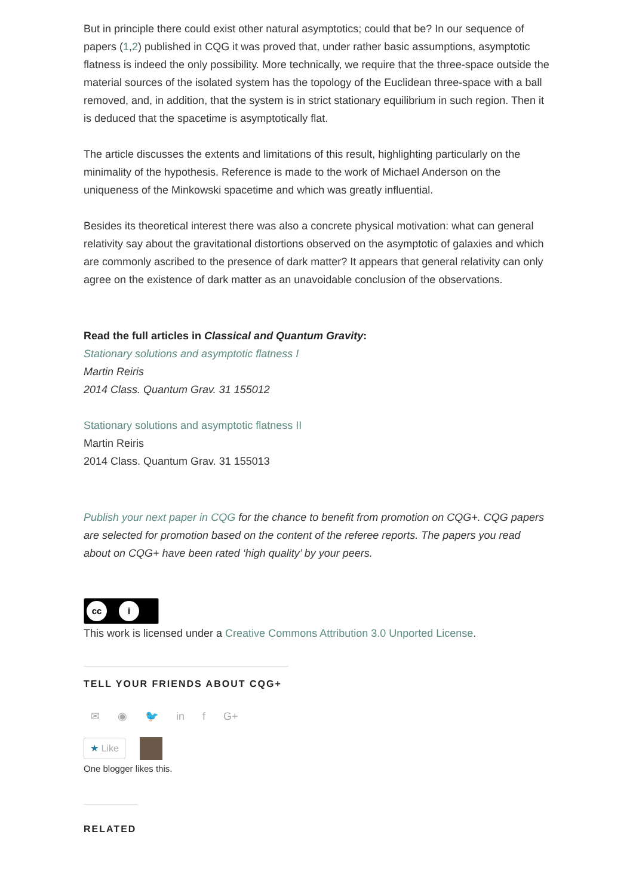But in principle there could exist other natural asymptotics; could that be? In our sequence of papers (1,2) published in CQG it was proved that, under rather basic assumptions, asymptotic flatness is indeed the only possibility. More technically, we require that the three-space outside the material sources of the isolated system has the topology of the Euclidean three-space with a ball removed, and, in addition, that the system is in strict stationary equilibrium in such region. Then it is deduced that the spacetime is asymptotically flat.
The article discusses the extents and limitations of this result, highlighting particularly on the minimality of the hypothesis. Reference is made to the work of Michael Anderson on the uniqueness of the Minkowski spacetime and which was greatly influential.
Besides its theoretical interest there was also a concrete physical motivation: what can general relativity say about the gravitational distortions observed on the asymptotic of galaxies and which are commonly ascribed to the presence of dark matter? It appears that general relativity can only agree on the existence of dark matter as an unavoidable conclusion of the observations.
Read the full articles in Classical and Quantum Gravity:
Stationary solutions and asymptotic flatness I
Martin Reiris
2014 Class. Quantum Grav. 31 155012
Stationary solutions and asymptotic flatness II
Martin Reiris
2014 Class. Quantum Grav. 31 155013
Publish your next paper in CQG for the chance to benefit from promotion on CQG+. CQG papers are selected for promotion based on the content of the referee reports. The papers you read about on CQG+ have been rated ‘high quality’ by your peers.
cc i
This work is licensed under a Creative Commons Attribution 3.0 Unported License.
TELL YOUR FRIENDS ABOUT CQG+
✉ ◉ 🐦 in f G+
★ Like
One blogger likes this.
RELATED